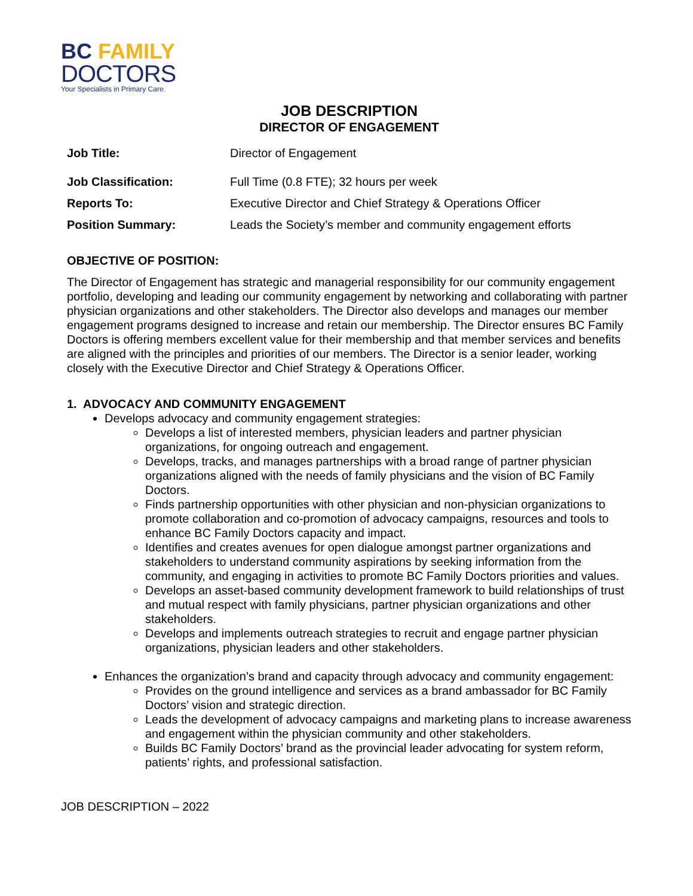BC FAMILY
DOCTORS
Your Specialists in Primary Care.
JOB DESCRIPTION
DIRECTOR OF ENGAGEMENT
| Job Title: | Director of Engagement |
| Job Classification: | Full Time (0.8 FTE); 32 hours per week |
| Reports To: | Executive Director and Chief Strategy & Operations Officer |
| Position Summary: | Leads the Society’s member and community engagement efforts |
OBJECTIVE OF POSITION:
The Director of Engagement has strategic and managerial responsibility for our community engagement portfolio, developing and leading our community engagement by networking and collaborating with partner physician organizations and other stakeholders. The Director also develops and manages our member engagement programs designed to increase and retain our membership. The Director ensures BC Family Doctors is offering members excellent value for their membership and that member services and benefits are aligned with the principles and priorities of our members. The Director is a senior leader, working closely with the Executive Director and Chief Strategy & Operations Officer.
1. ADVOCACY AND COMMUNITY ENGAGEMENT
Develops advocacy and community engagement strategies:
Develops a list of interested members, physician leaders and partner physician organizations, for ongoing outreach and engagement.
Develops, tracks, and manages partnerships with a broad range of partner physician organizations aligned with the needs of family physicians and the vision of BC Family Doctors.
Finds partnership opportunities with other physician and non-physician organizations to promote collaboration and co-promotion of advocacy campaigns, resources and tools to enhance BC Family Doctors capacity and impact.
Identifies and creates avenues for open dialogue amongst partner organizations and stakeholders to understand community aspirations by seeking information from the community, and engaging in activities to promote BC Family Doctors priorities and values.
Develops an asset-based community development framework to build relationships of trust and mutual respect with family physicians, partner physician organizations and other stakeholders.
Develops and implements outreach strategies to recruit and engage partner physician organizations, physician leaders and other stakeholders.
Enhances the organization’s brand and capacity through advocacy and community engagement:
Provides on the ground intelligence and services as a brand ambassador for BC Family Doctors’ vision and strategic direction.
Leads the development of advocacy campaigns and marketing plans to increase awareness and engagement within the physician community and other stakeholders.
Builds BC Family Doctors’ brand as the provincial leader advocating for system reform, patients’ rights, and professional satisfaction.
JOB DESCRIPTION – 2022